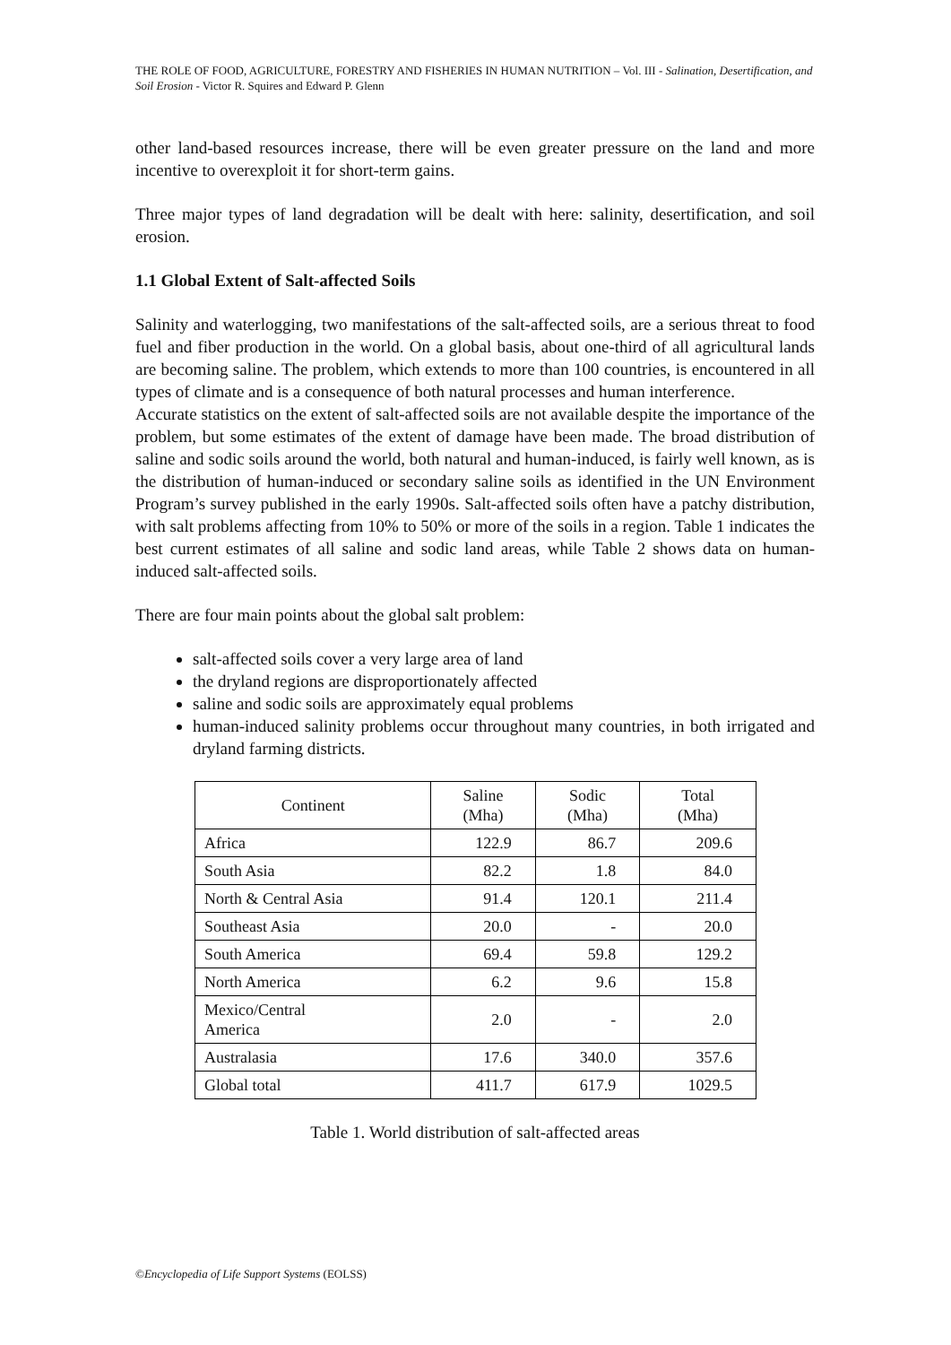THE ROLE OF FOOD, AGRICULTURE, FORESTRY AND FISHERIES IN HUMAN NUTRITION – Vol. III - Salination, Desertification, and Soil Erosion - Victor R. Squires and Edward P. Glenn
other land-based resources increase, there will be even greater pressure on the land and more incentive to overexploit it for short-term gains.
Three major types of land degradation will be dealt with here: salinity, desertification, and soil erosion.
1.1 Global Extent of Salt-affected Soils
Salinity and waterlogging, two manifestations of the salt-affected soils, are a serious threat to food fuel and fiber production in the world. On a global basis, about one-third of all agricultural lands are becoming saline. The problem, which extends to more than 100 countries, is encountered in all types of climate and is a consequence of both natural processes and human interference.
Accurate statistics on the extent of salt-affected soils are not available despite the importance of the problem, but some estimates of the extent of damage have been made. The broad distribution of saline and sodic soils around the world, both natural and human-induced, is fairly well known, as is the distribution of human-induced or secondary saline soils as identified in the UN Environment Program’s survey published in the early 1990s. Salt-affected soils often have a patchy distribution, with salt problems affecting from 10% to 50% or more of the soils in a region. Table 1 indicates the best current estimates of all saline and sodic land areas, while Table 2 shows data on human-induced salt-affected soils.
There are four main points about the global salt problem:
salt-affected soils cover a very large area of land
the dryland regions are disproportionately affected
saline and sodic soils are approximately equal problems
human-induced salinity problems occur throughout many countries, in both irrigated and dryland farming districts.
| Continent | Saline (Mha) | Sodic (Mha) | Total (Mha) |
| --- | --- | --- | --- |
| Africa | 122.9 | 86.7 | 209.6 |
| South Asia | 82.2 | 1.8 | 84.0 |
| North & Central Asia | 91.4 | 120.1 | 211.4 |
| Southeast Asia | 20.0 | - | 20.0 |
| South America | 69.4 | 59.8 | 129.2 |
| North America | 6.2 | 9.6 | 15.8 |
| Mexico/Central America | 2.0 | - | 2.0 |
| Australasia | 17.6 | 340.0 | 357.6 |
| Global total | 411.7 | 617.9 | 1029.5 |
Table 1. World distribution of salt-affected areas
©Encyclopedia of Life Support Systems (EOLSS)